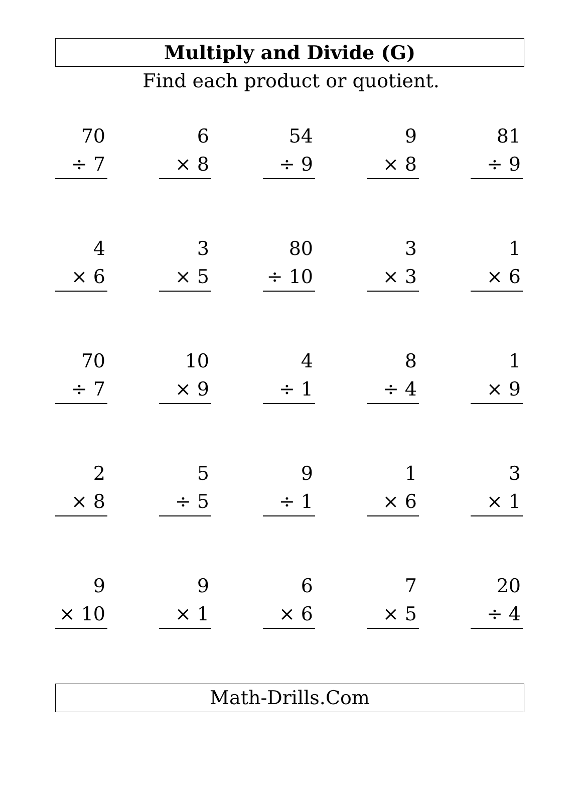Multiply and Divide (G)
Find each product or quotient.
| 70 ÷ 7 | | 6 × 8 | | 54 ÷ 9 | | 9 × 8 | | 81 ÷ 9 |
| 4 × 6 | | 3 × 5 | | 80 ÷ 10 | | 3 × 3 | | 1 × 6 |
| 70 ÷ 7 | | 10 × 9 | | 4 ÷ 1 | | 8 ÷ 4 | | 1 × 9 |
| 2 × 8 | | 5 ÷ 5 | | 9 ÷ 1 | | 1 × 6 | | 3 × 1 |
| 9 × 10 | | 9 × 1 | | 6 × 6 | | 7 × 5 | | 20 ÷ 4 |
Math-Drills.Com